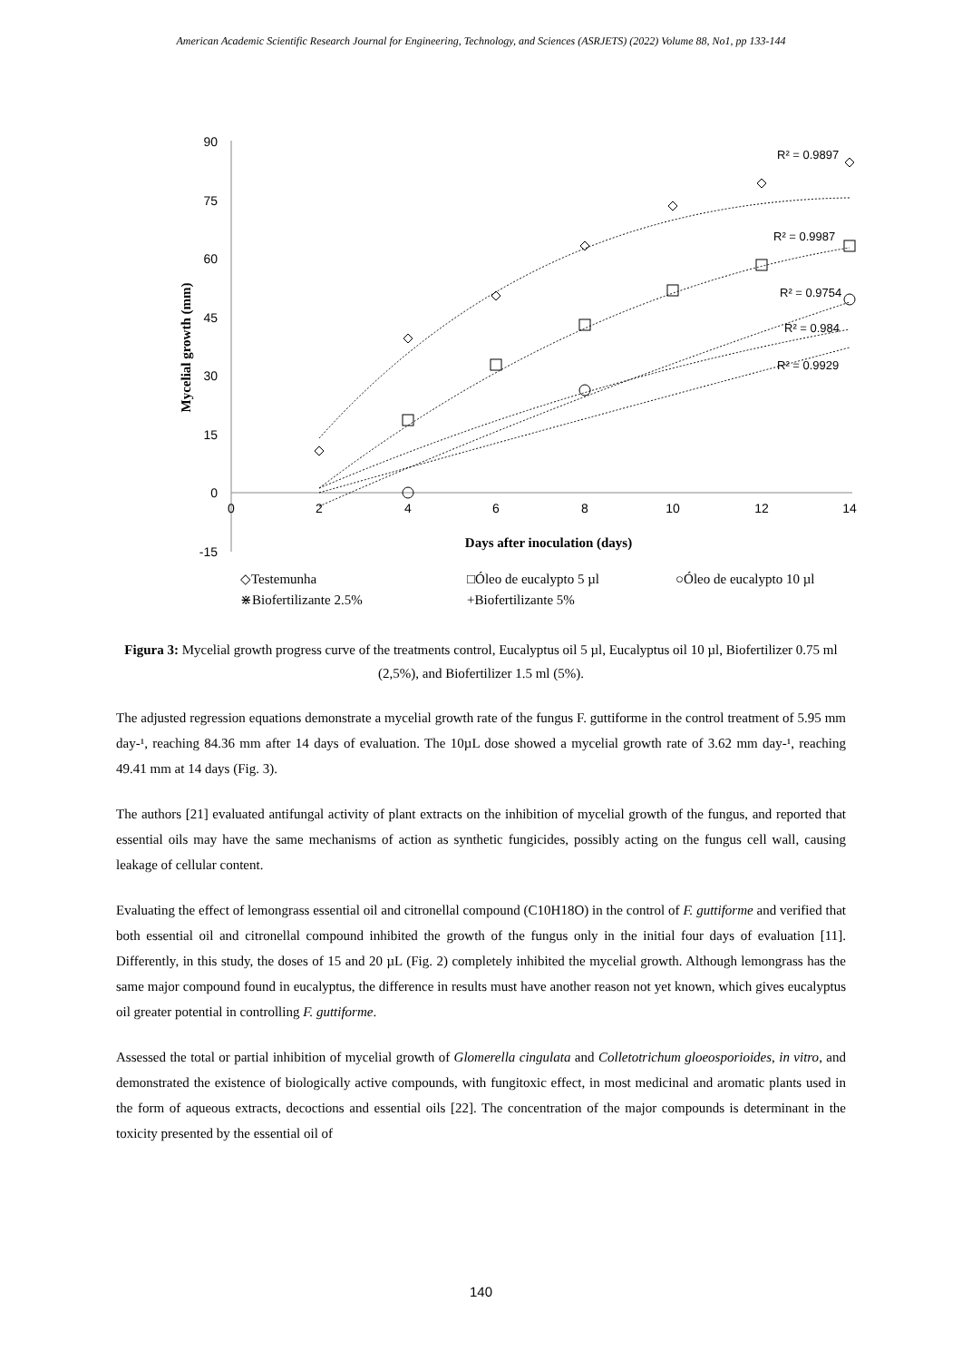American Academic Scientific Research Journal for Engineering, Technology, and Sciences (ASRJETS) (2022) Volume 88, No1, pp 133-144
90
75
60
45
30
15
0
-15
0
2
4
6
8
10
12
14
Days after inoculation (days)
Mycelial growth (mm)
R² = 0.9897
R² = 0.9987
R² = 0.9754
R² = 0.984
R² = 0.9929
◇Testemunha
□Óleo de eucalypto 5 µl
○Óleo de eucalypto 10 µl
⋇Biofertilizante 2.5%
+Biofertilizante 5%
Figura 3: Mycelial growth progress curve of the treatments control, Eucalyptus oil 5 µl, Eucalyptus oil 10 µl, Biofertilizer 0.75 ml (2,5%), and Biofertilizer 1.5 ml (5%).
The adjusted regression equations demonstrate a mycelial growth rate of the fungus F. guttiforme in the control treatment of 5.95 mm day-¹, reaching 84.36 mm after 14 days of evaluation. The 10µL dose showed a mycelial growth rate of 3.62 mm day-¹, reaching 49.41 mm at 14 days (Fig. 3).
The authors [21] evaluated antifungal activity of plant extracts on the inhibition of mycelial growth of the fungus, and reported that essential oils may have the same mechanisms of action as synthetic fungicides, possibly acting on the fungus cell wall, causing leakage of cellular content.
Evaluating the effect of lemongrass essential oil and citronellal compound (C10H18O) in the control of F. guttiforme and verified that both essential oil and citronellal compound inhibited the growth of the fungus only in the initial four days of evaluation [11]. Differently, in this study, the doses of 15 and 20 µL (Fig. 2) completely inhibited the mycelial growth. Although lemongrass has the same major compound found in eucalyptus, the difference in results must have another reason not yet known, which gives eucalyptus oil greater potential in controlling F. guttiforme.
Assessed the total or partial inhibition of mycelial growth of Glomerella cingulata and Colletotrichum gloeosporioides, in vitro, and demonstrated the existence of biologically active compounds, with fungitoxic effect, in most medicinal and aromatic plants used in the form of aqueous extracts, decoctions and essential oils [22]. The concentration of the major compounds is determinant in the toxicity presented by the essential oil of
140